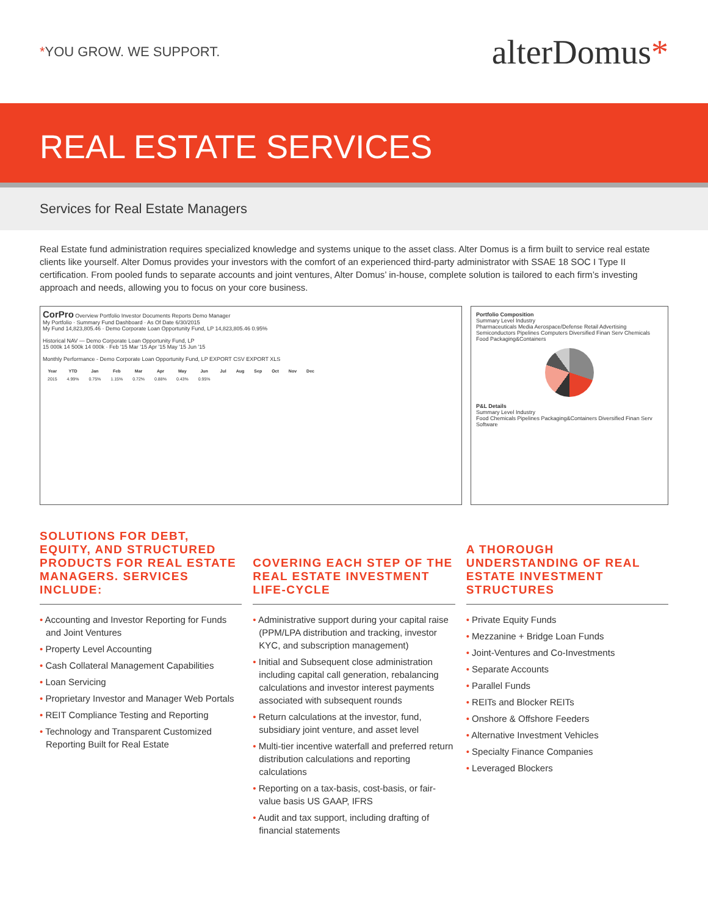*YOU GROW. WE SUPPORT.
alterDomus*
REAL ESTATE SERVICES
Services for Real Estate Managers
Real Estate fund administration requires specialized knowledge and systems unique to the asset class. Alter Domus is a firm built to service real estate clients like yourself. Alter Domus provides your investors with the comfort of an experienced third-party administrator with SSAE 18 SOC I Type II certification. From pooled funds to separate accounts and joint ventures, Alter Domus’ in-house, complete solution is tailored to each firm’s investing approach and needs, allowing you to focus on your core business.
CorPro Overview Portfolio Investor Documents Reports Demo Manager
My Portfolio · Summary Fund Dashboard · As Of Date 6/30/2015
My Fund 14,823,805.46 · Demo Corporate Loan Opportunity Fund, LP 14,823,805.46 0.95%
Historical NAV — Demo Corporate Loan Opportunity Fund, LP
15 000k 14 500k 14 000k · Feb '15 Mar '15 Apr '15 May '15 Jun '15
Monthly Performance - Demo Corporate Loan Opportunity Fund, LP EXPORT CSV EXPORT XLS
| Year | YTD | Jan | Feb | Mar | Apr | May | Jun | Jul | Aug | Sep | Oct | Nov | Dec |
| --- | --- | --- | --- | --- | --- | --- | --- | --- | --- | --- | --- | --- | --- |
| 2015 | 4.99% | 0.75% | 1.15% | 0.72% | 0.88% | 0.43% | 0.95% | | | | | | |
Portfolio Composition
Summary Level Industry
Pharmaceuticals Media Aerospace/Defense Retail Advertising Semiconductors Pipelines Computers Diversified Finan Serv Chemicals Food Packaging&Containers
P&L Details
Summary Level Industry
Food Chemicals Pipelines Packaging&Containers Diversified Finan Serv Software
SOLUTIONS FOR DEBT, EQUITY, AND STRUCTURED PRODUCTS FOR REAL ESTATE MANAGERS. SERVICES INCLUDE:
• Accounting and Investor Reporting for Funds and Joint Ventures
• Property Level Accounting
• Cash Collateral Management Capabilities
• Loan Servicing
• Proprietary Investor and Manager Web Portals
• REIT Compliance Testing and Reporting
• Technology and Transparent Customized Reporting Built for Real Estate
COVERING EACH STEP OF THE REAL ESTATE INVESTMENT LIFE-CYCLE
• Administrative support during your capital raise (PPM/LPA distribution and tracking, investor KYC, and subscription management)
• Initial and Subsequent close administration including capital call generation, rebalancing calculations and investor interest payments associated with subsequent rounds
• Return calculations at the investor, fund, subsidiary joint venture, and asset level
• Multi-tier incentive waterfall and preferred return distribution calculations and reporting calculations
• Reporting on a tax-basis, cost-basis, or fair-value basis US GAAP, IFRS
• Audit and tax support, including drafting of financial statements
A THOROUGH UNDERSTANDING OF REAL ESTATE INVESTMENT STRUCTURES
• Private Equity Funds
• Mezzanine + Bridge Loan Funds
• Joint-Ventures and Co-Investments
• Separate Accounts
• Parallel Funds
• REITs and Blocker REITs
• Onshore & Offshore Feeders
• Alternative Investment Vehicles
• Specialty Finance Companies
• Leveraged Blockers